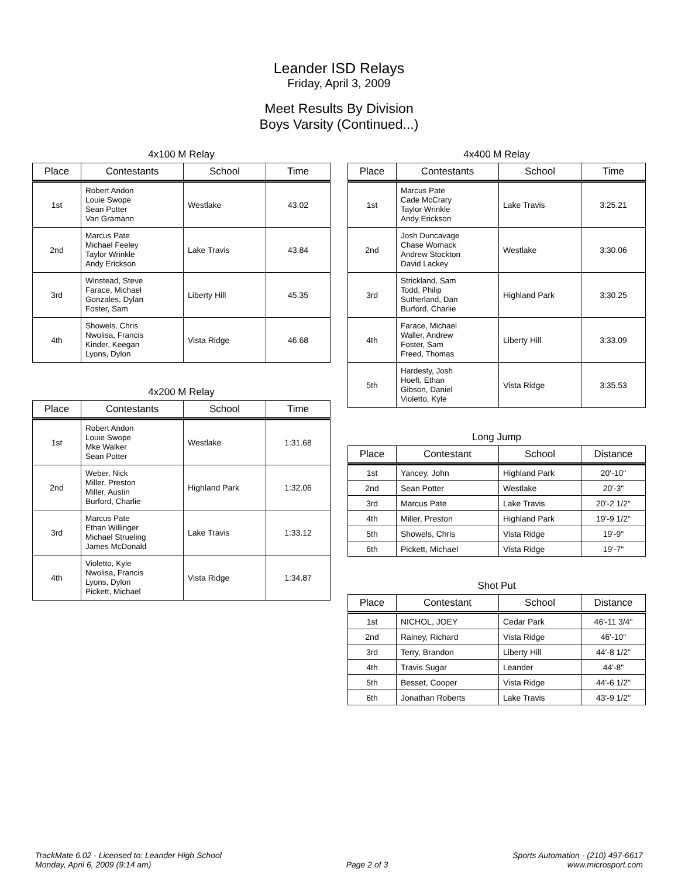Leander ISD Relays
Friday, April 3, 2009
Meet Results By Division
Boys Varsity (Continued...)
4x100 M Relay
| Place | Contestants | School | Time |
| --- | --- | --- | --- |
| 1st | Robert Andon Louie Swope Sean Potter Van Gramann | Westlake | 43.02 |
| 2nd | Marcus Pate Michael Feeley Taylor Wrinkle Andy Erickson | Lake Travis | 43.84 |
| 3rd | Winstead, Steve Farace, Michael Gonzales, Dylan Foster, Sam | Liberty Hill | 45.35 |
| 4th | Showels, Chris Nwolisa, Francis Kinder, Keegan Lyons, Dylon | Vista Ridge | 46.68 |
4x200 M Relay
| Place | Contestants | School | Time |
| --- | --- | --- | --- |
| 1st | Robert Andon Louie Swope Mke Walker Sean Potter | Westlake | 1:31.68 |
| 2nd | Weber, Nick Miller, Preston Miller, Austin Burford, Charlie | Highland Park | 1:32.06 |
| 3rd | Marcus Pate Ethan Willinger Michael Strueling James McDonald | Lake Travis | 1:33.12 |
| 4th | Violetto, Kyle Nwolisa, Francis Lyons, Dylon Pickett, Michael | Vista Ridge | 1:34.87 |
4x400 M Relay
| Place | Contestants | School | Time |
| --- | --- | --- | --- |
| 1st | Marcus Pate Cade McCrary Taylor Wrinkle Andy Erickson | Lake Travis | 3:25.21 |
| 2nd | Josh Duncavage Chase Womack Andrew Stockton David Lackey | Westlake | 3:30.06 |
| 3rd | Strickland, Sam Todd, Philip Sutherland, Dan Burford, Charlie | Highland Park | 3:30.25 |
| 4th | Farace, Michael Waller, Andrew Foster, Sam Freed, Thomas | Liberty Hill | 3:33.09 |
| 5th | Hardesty, Josh Hoeft, Ethan Gibson, Daniel Violetto, Kyle | Vista Ridge | 3:35.53 |
Long Jump
| Place | Contestant | School | Distance |
| --- | --- | --- | --- |
| 1st | Yancey, John | Highland Park | 20'-10" |
| 2nd | Sean Potter | Westlake | 20'-3" |
| 3rd | Marcus Pate | Lake Travis | 20'-2 1/2" |
| 4th | Miller, Preston | Highland Park | 19'-9 1/2" |
| 5th | Showels, Chris | Vista Ridge | 19'-9" |
| 6th | Pickett, Michael | Vista Ridge | 19'-7" |
Shot Put
| Place | Contestant | School | Distance |
| --- | --- | --- | --- |
| 1st | NICHOL, JOEY | Cedar Park | 46'-11 3/4" |
| 2nd | Rainey, Richard | Vista Ridge | 46'-10" |
| 3rd | Terry, Brandon | Liberty Hill | 44'-8 1/2" |
| 4th | Travis Sugar | Leander | 44'-8" |
| 5th | Besset, Cooper | Vista Ridge | 44'-6 1/2" |
| 6th | Jonathan Roberts | Lake Travis | 43'-9 1/2" |
TrackMate 6.02 - Licensed to: Leander High School
Monday, April 6, 2009 (9:14 am)
Page 2 of 3 Sports Automation - (210) 497-6617
www.microsport.com